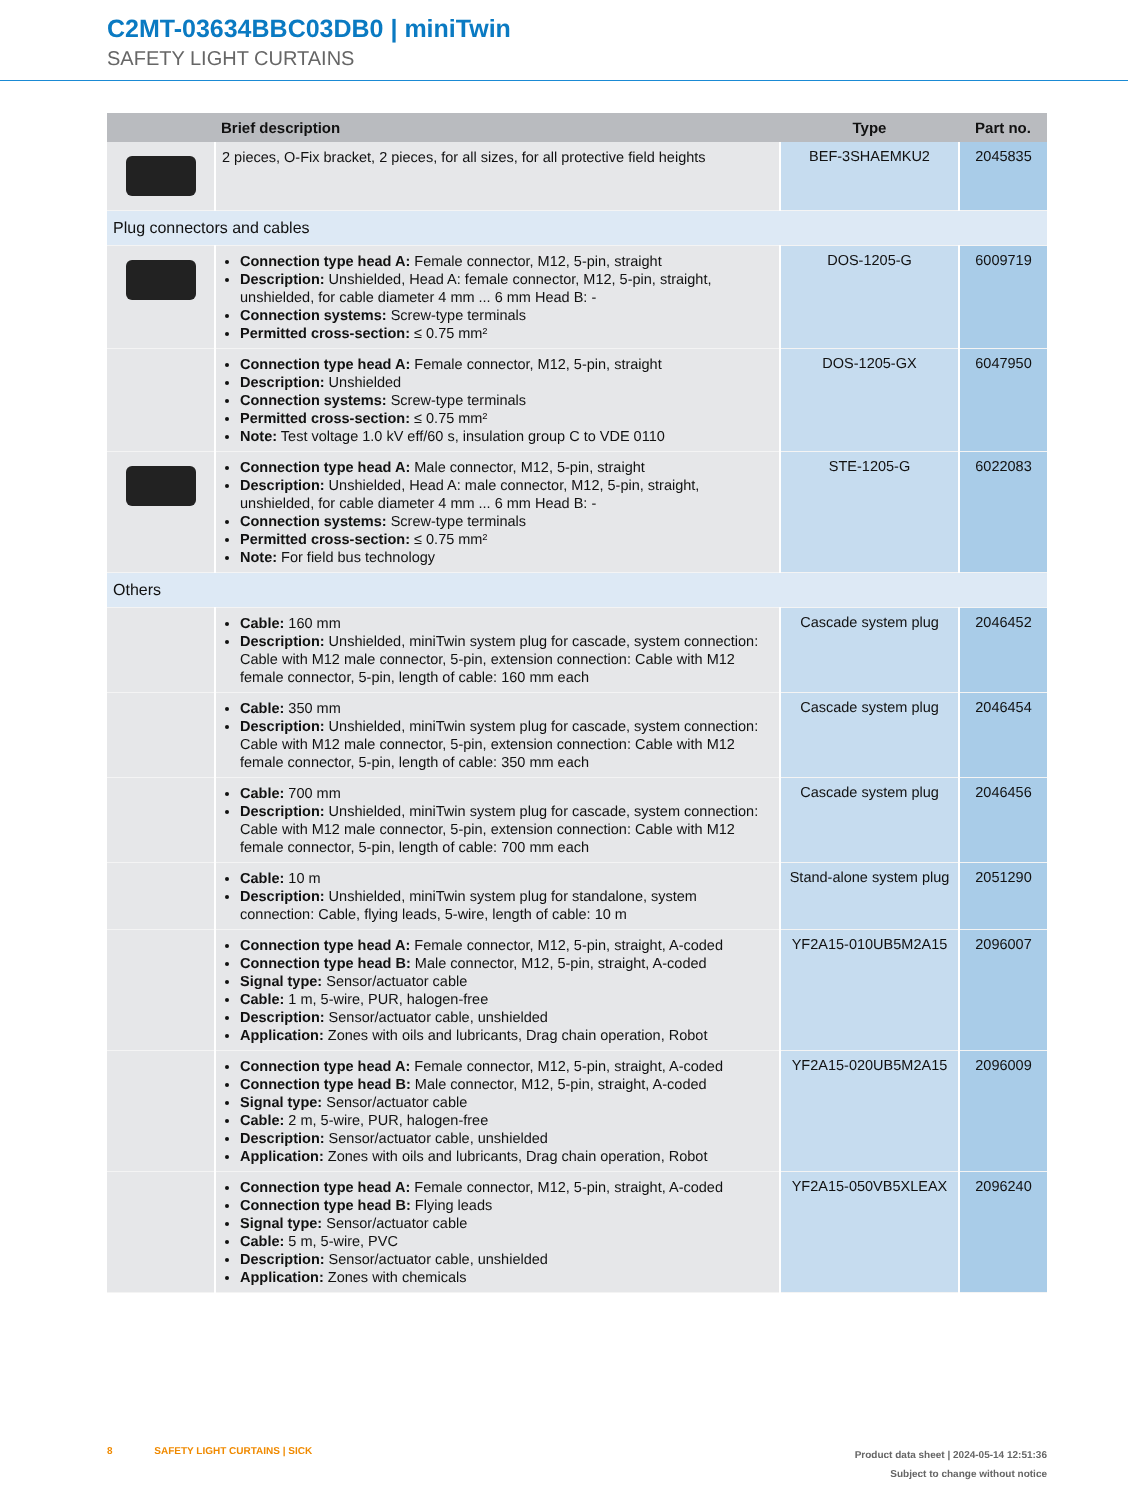C2MT-03634BBC03DB0 | miniTwin
SAFETY LIGHT CURTAINS
| | Brief description | Type | Part no. |
| --- | --- | --- | --- |
| | 2 pieces, O-Fix bracket, 2 pieces, for all sizes, for all protective field heights | BEF-3SHAEMKU2 | 2045835 |
| Plug connectors and cables | | | |
| | Connection type head A: Female connector, M12, 5-pin, straight Description: Unshielded, Head A: female connector, M12, 5-pin, straight, unshield­ed, for cable diameter 4 mm ... 6 mm Head B: - Connection systems: Screw-type terminals Permitted cross-section: ≤ 0.75 mm² | DOS-1205-G | 6009719 |
| | Connection type head A: Female connector, M12, 5-pin, straight Description: Unshielded Connection systems: Screw-type terminals Permitted cross-section: ≤ 0.75 mm² Note: Test voltage 1.0 kV eff/60 s, insulation group C to VDE 0110 | DOS-1205-GX | 6047950 |
| | Connection type head A: Male connector, M12, 5-pin, straight Description: Unshielded, Head A: male connector, M12, 5-pin, straight, unshielded, for cable diameter 4 mm ... 6 mm Head B: - Connection systems: Screw-type terminals Permitted cross-section: ≤ 0.75 mm² Note: For field bus technology | STE-1205-G | 6022083 |
| Others | | | |
| | Cable: 160 mm Description: Unshielded, miniTwin system plug for cascade, system connection: Ca­ble with M12 male connector, 5-pin, extension connection: Cable with M12 female connector, 5-pin, length of cable: 160 mm each | Cascade system plug | 2046452 |
| | Cable: 350 mm Description: Unshielded, miniTwin system plug for cascade, system connection: Ca­ble with M12 male connector, 5-pin, extension connection: Cable with M12 female connector, 5-pin, length of cable: 350 mm each | Cascade system plug | 2046454 |
| | Cable: 700 mm Description: Unshielded, miniTwin system plug for cascade, system connection: Ca­ble with M12 male connector, 5-pin, extension connection: Cable with M12 female connector, 5-pin, length of cable: 700 mm each | Cascade system plug | 2046456 |
| | Cable: 10 m Description: Unshielded, miniTwin system plug for standalone, system connection: Cable, flying leads, 5-wire, length of cable: 10 m | Stand-alone system plug | 2051290 |
| | Connection type head A: Female connector, M12, 5-pin, straight, A-coded Connection type head B: Male connector, M12, 5-pin, straight, A-coded Signal type: Sensor/actuator cable Cable: 1 m, 5-wire, PUR, halogen-free Description: Sensor/actuator cable, unshielded Application: Zones with oils and lubricants, Drag chain operation, Robot | YF2A15-010UB5M2A15 | 2096007 |
| | Connection type head A: Female connector, M12, 5-pin, straight, A-coded Connection type head B: Male connector, M12, 5-pin, straight, A-coded Signal type: Sensor/actuator cable Cable: 2 m, 5-wire, PUR, halogen-free Description: Sensor/actuator cable, unshielded Application: Zones with oils and lubricants, Drag chain operation, Robot | YF2A15-020UB5M2A15 | 2096009 |
| | Connection type head A: Female connector, M12, 5-pin, straight, A-coded Connection type head B: Flying leads Signal type: Sensor/actuator cable Cable: 5 m, 5-wire, PVC Description: Sensor/actuator cable, unshielded Application: Zones with chemicals | YF2A15-050VB5XLEAX | 2096240 |
8 SAFETY LIGHT CURTAINS | SICK
Product data sheet | 2024-05-14 12:51:36
Subject to change without notice